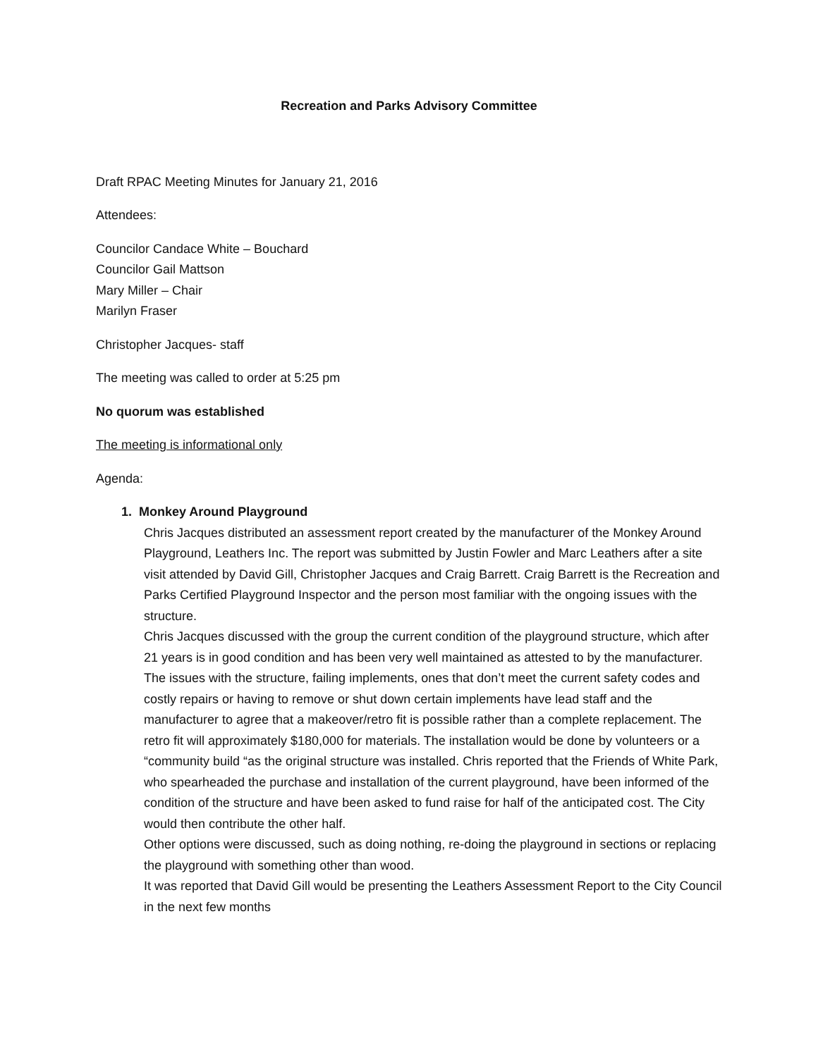Recreation and Parks Advisory Committee
Draft RPAC Meeting Minutes for January 21, 2016
Attendees:
Councilor Candace White – Bouchard
Councilor Gail Mattson
Mary Miller – Chair
Marilyn Fraser
Christopher Jacques- staff
The meeting was called to order at 5:25 pm
No quorum was established
The meeting is informational only
Agenda:
1. Monkey Around Playground
Chris Jacques distributed an assessment report created by the manufacturer of the Monkey Around Playground, Leathers Inc. The report was submitted by Justin Fowler and Marc Leathers after a site visit attended by David Gill, Christopher Jacques and Craig Barrett. Craig Barrett is the Recreation and Parks Certified Playground Inspector and the person most familiar with the ongoing issues with the structure.
Chris Jacques discussed with the group the current condition of the playground structure, which after 21 years is in good condition and has been very well maintained as attested to by the manufacturer. The issues with the structure, failing implements, ones that don’t meet the current safety codes and costly repairs or having to remove or shut down certain implements have lead staff and the manufacturer to agree that a makeover/retro fit is possible rather than a complete replacement. The retro fit will approximately $180,000 for materials. The installation would be done by volunteers or a “community build “as the original structure was installed. Chris reported that the Friends of White Park, who spearheaded the purchase and installation of the current playground, have been informed of the condition of the structure and have been asked to fund raise for half of the anticipated cost. The City would then contribute the other half.
Other options were discussed, such as doing nothing, re-doing the playground in sections or replacing the playground with something other than wood.
It was reported that David Gill would be presenting the Leathers Assessment Report to the City Council in the next few months